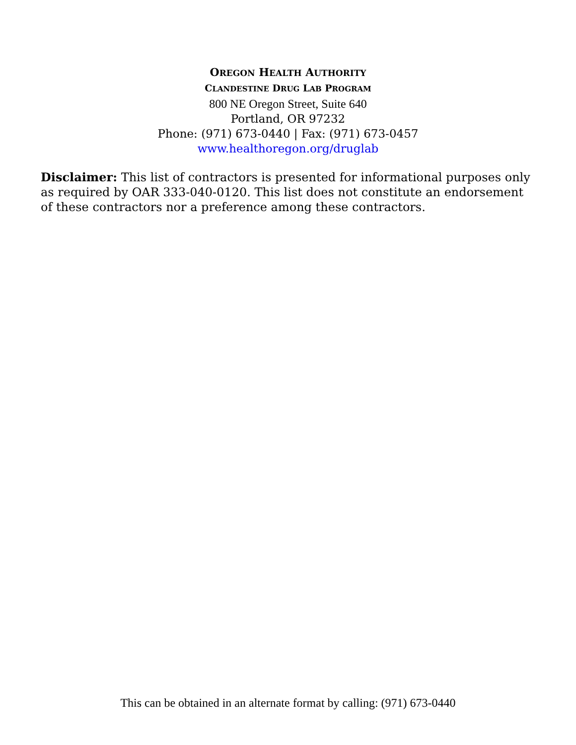OREGON HEALTH AUTHORITY
CLANDESTINE DRUG LAB PROGRAM
800 NE Oregon Street, Suite 640
Portland, OR 97232
Phone: (971) 673-0440 | Fax: (971) 673-0457
www.healthoregon.org/druglab
Disclaimer: This list of contractors is presented for informational purposes only as required by OAR 333-040-0120. This list does not constitute an endorsement of these contractors nor a preference among these contractors.
This can be obtained in an alternate format by calling: (971) 673-0440